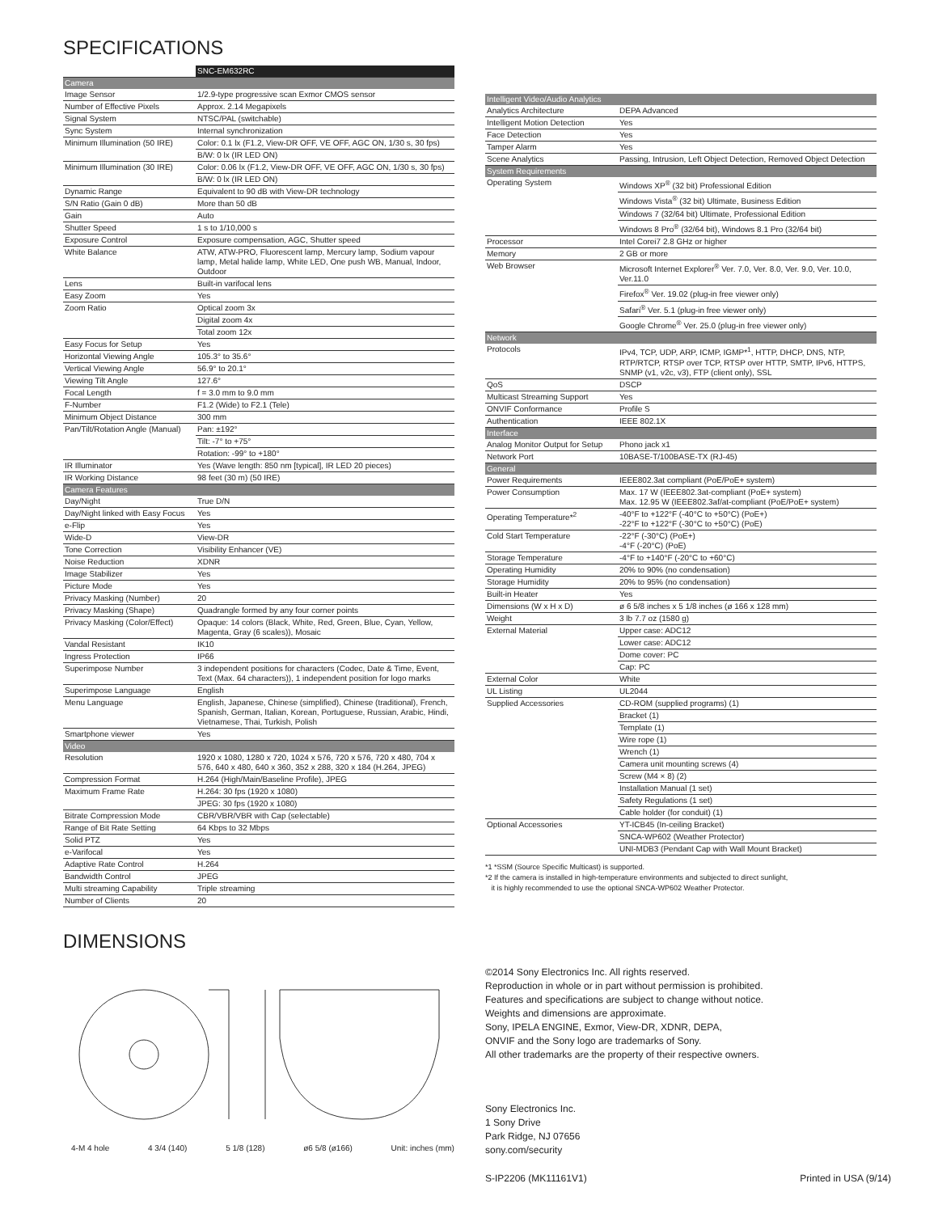SPECIFICATIONS
| | SNC-EM632RC |
| Camera | |
| Image Sensor | 1/2.9-type progressive scan Exmor CMOS sensor |
| Number of Effective Pixels | Approx. 2.14 Megapixels |
| Signal System | NTSC/PAL (switchable) |
| Sync System | Internal synchronization |
| Minimum Illumination (50 IRE) | Color: 0.1 lx (F1.2, View-DR OFF, VE OFF, AGC ON, 1/30 s, 30 fps) |
| | B/W: 0 lx (IR LED ON) |
| Minimum Illumination (30 IRE) | Color: 0.06 lx (F1.2, View-DR OFF, VE OFF, AGC ON, 1/30 s, 30 fps) |
| | B/W: 0 lx (IR LED ON) |
| Dynamic Range | Equivalent to 90 dB with View-DR technology |
| S/N Ratio (Gain 0 dB) | More than 50 dB |
| Gain | Auto |
| Shutter Speed | 1 s to 1/10,000 s |
| Exposure Control | Exposure compensation, AGC, Shutter speed |
| White Balance | ATW, ATW-PRO, Fluorescent lamp, Mercury lamp, Sodium vapour lamp, Metal halide lamp, White LED, One push WB, Manual, Indoor, Outdoor |
| Lens | Built-in varifocal lens |
| Easy Zoom | Yes |
| Zoom Ratio | Optical zoom 3x |
| | Digital zoom 4x |
| | Total zoom 12x |
| Easy Focus for Setup | Yes |
| Horizontal Viewing Angle | 105.3° to 35.6° |
| Vertical Viewing Angle | 56.9° to 20.1° |
| Viewing Tilt Angle | 127.6° |
| Focal Length | f = 3.0 mm to 9.0 mm |
| F-Number | F1.2 (Wide) to F2.1 (Tele) |
| Minimum Object Distance | 300 mm |
| Pan/Tilt/Rotation Angle (Manual) | Pan: ±192° |
| | Tilt: -7° to +75° |
| | Rotation: -99° to +180° |
| IR Illuminator | Yes (Wave length: 850 nm [typical], IR LED 20 pieces) |
| IR Working Distance | 98 feet (30 m) (50 IRE) |
| Camera Features | |
| Day/Night | True D/N |
| Day/Night linked with Easy Focus | Yes |
| e-Flip | Yes |
| Wide-D | View-DR |
| Tone Correction | Visibility Enhancer (VE) |
| Noise Reduction | XDNR |
| Image Stabilizer | Yes |
| Picture Mode | Yes |
| Privacy Masking (Number) | 20 |
| Privacy Masking (Shape) | Quadrangle formed by any four corner points |
| Privacy Masking (Color/Effect) | Opaque: 14 colors (Black, White, Red, Green, Blue, Cyan, Yellow, Magenta, Gray (6 scales)), Mosaic |
| Vandal Resistant | IK10 |
| Ingress Protection | IP66 |
| Superimpose Number | 3 independent positions for characters (Codec, Date & Time, Event, Text (Max. 64 characters)), 1 independent position for logo marks |
| Superimpose Language | English |
| Menu Language | English, Japanese, Chinese (simplified), Chinese (traditional), French, Spanish, German, Italian, Korean, Portuguese, Russian, Arabic, Hindi, Vietnamese, Thai, Turkish, Polish |
| Smartphone viewer | Yes |
| Video | |
| Resolution | 1920 x 1080, 1280 x 720, 1024 x 576, 720 x 576, 720 x 480, 704 x 576, 640 x 480, 640 x 360, 352 x 288, 320 x 184 (H.264, JPEG) |
| Compression Format | H.264 (High/Main/Baseline Profile), JPEG |
| Maximum Frame Rate | H.264: 30 fps (1920 x 1080) |
| | JPEG: 30 fps (1920 x 1080) |
| Bitrate Compression Mode | CBR/VBR/VBR with Cap (selectable) |
| Range of Bit Rate Setting | 64 Kbps to 32 Mbps |
| Solid PTZ | Yes |
| e-Varifocal | Yes |
| Adaptive Rate Control | H.264 |
| Bandwidth Control | JPEG |
| Multi streaming Capability | Triple streaming |
| Number of Clients | 20 |
| Intelligent Video/Audio Analytics | |
| Analytics Architecture | DEPA Advanced |
| Intelligent Motion Detection | Yes |
| Face Detection | Yes |
| Tamper Alarm | Yes |
| Scene Analytics | Passing, Intrusion, Left Object Detection, Removed Object Detection |
| System Requirements | |
| Operating System | Windows XP<sup>®</sup> (32 bit) Professional Edition |
| | Windows Vista<sup>®</sup> (32 bit) Ultimate, Business Edition |
| | Windows 7 (32/64 bit) Ultimate, Professional Edition |
| | Windows 8 Pro<sup>®</sup> (32/64 bit), Windows 8.1 Pro (32/64 bit) |
| Processor | Intel Corei7 2.8 GHz or higher |
| Memory | 2 GB or more |
| Web Browser | Microsoft Internet Explorer<sup>®</sup> Ver. 7.0, Ver. 8.0, Ver. 9.0, Ver. 10.0, Ver.11.0 |
| | Firefox<sup>®</sup> Ver. 19.02 (plug-in free viewer only) |
| | Safari<sup>®</sup> Ver. 5.1 (plug-in free viewer only) |
| | Google Chrome<sup>®</sup> Ver. 25.0 (plug-in free viewer only) |
| Network | |
| Protocols | IPv4, TCP, UDP, ARP, ICMP, IGMP*<sup>1</sup>, HTTP, DHCP, DNS, NTP, RTP/RTCP, RTSP over TCP, RTSP over HTTP, SMTP, IPv6, HTTPS, SNMP (v1, v2c, v3), FTP (client only), SSL |
| QoS | DSCP |
| Multicast Streaming Support | Yes |
| ONVIF Conformance | Profile S |
| Authentication | IEEE 802.1X |
| Interface | |
| Analog Monitor Output for Setup | Phono jack x1 |
| Network Port | 10BASE-T/100BASE-TX (RJ-45) |
| General | |
| Power Requirements | IEEE802.3at compliant (PoE/PoE+ system) |
| Power Consumption | Max. 17 W (IEEE802.3at-compliant (PoE+ system) Max. 12.95 W (IEEE802.3af/at-compliant (PoE/PoE+ system) |
| Operating Temperature*<sup>2</sup> | -40°F to +122°F (-40°C to +50°C) (PoE+) -22°F to +122°F (-30°C to +50°C) (PoE) |
| Cold Start Temperature | -22°F (-30°C) (PoE+) -4°F (-20°C) (PoE) |
| Storage Temperature | -4°F to +140°F (-20°C to +60°C) |
| Operating Humidity | 20% to 90% (no condensation) |
| Storage Humidity | 20% to 95% (no condensation) |
| Built-in Heater | Yes |
| Dimensions (W x H x D) | ø 6 5/8 inches x 5 1/8 inches (ø 166 x 128 mm) |
| Weight | 3 lb 7.7 oz (1580 g) |
| External Material | Upper case: ADC12 |
| | Lower case: ADC12 |
| | Dome cover: PC |
| | Cap: PC |
| External Color | White |
| UL Listing | UL2044 |
| Supplied Accessories | CD-ROM (supplied programs) (1) |
| | Bracket (1) |
| | Template (1) |
| | Wire rope (1) |
| | Wrench (1) |
| | Camera unit mounting screws (4) |
| | Screw (M4 × 8) (2) |
| | Installation Manual (1 set) |
| | Safety Regulations (1 set) |
| | Cable holder (for conduit) (1) |
| Optional Accessories | YT-ICB45 (In-ceiling Bracket) |
| | SNCA-WP602 (Weather Protector) |
| | UNI-MDB3 (Pendant Cap with Wall Mount Bracket) |
*1 *SSM (Source Specific Multicast) is supported.
*2 If the camera is installed in high-temperature environments and subjected to direct sunlight,
it is highly recommended to use the optional SNCA-WP602 Weather Protector.
DIMENSIONS
4-M 4 hole 4 3/4 (140) 5 1/8 (128) ø6 5/8 (ø166) Unit: inches (mm)
©2014 Sony Electronics Inc. All rights reserved.
Reproduction in whole or in part without permission is prohibited.
Features and specifications are subject to change without notice.
Weights and dimensions are approximate.
Sony, IPELA ENGINE, Exmor, View-DR, XDNR, DEPA,
ONVIF and the Sony logo are trademarks of Sony.
All other trademarks are the property of their respective owners.
Sony Electronics Inc.
1 Sony Drive
Park Ridge, NJ 07656
sony.com/security
S-IP2206 (MK11161V1) Printed in USA (9/14)